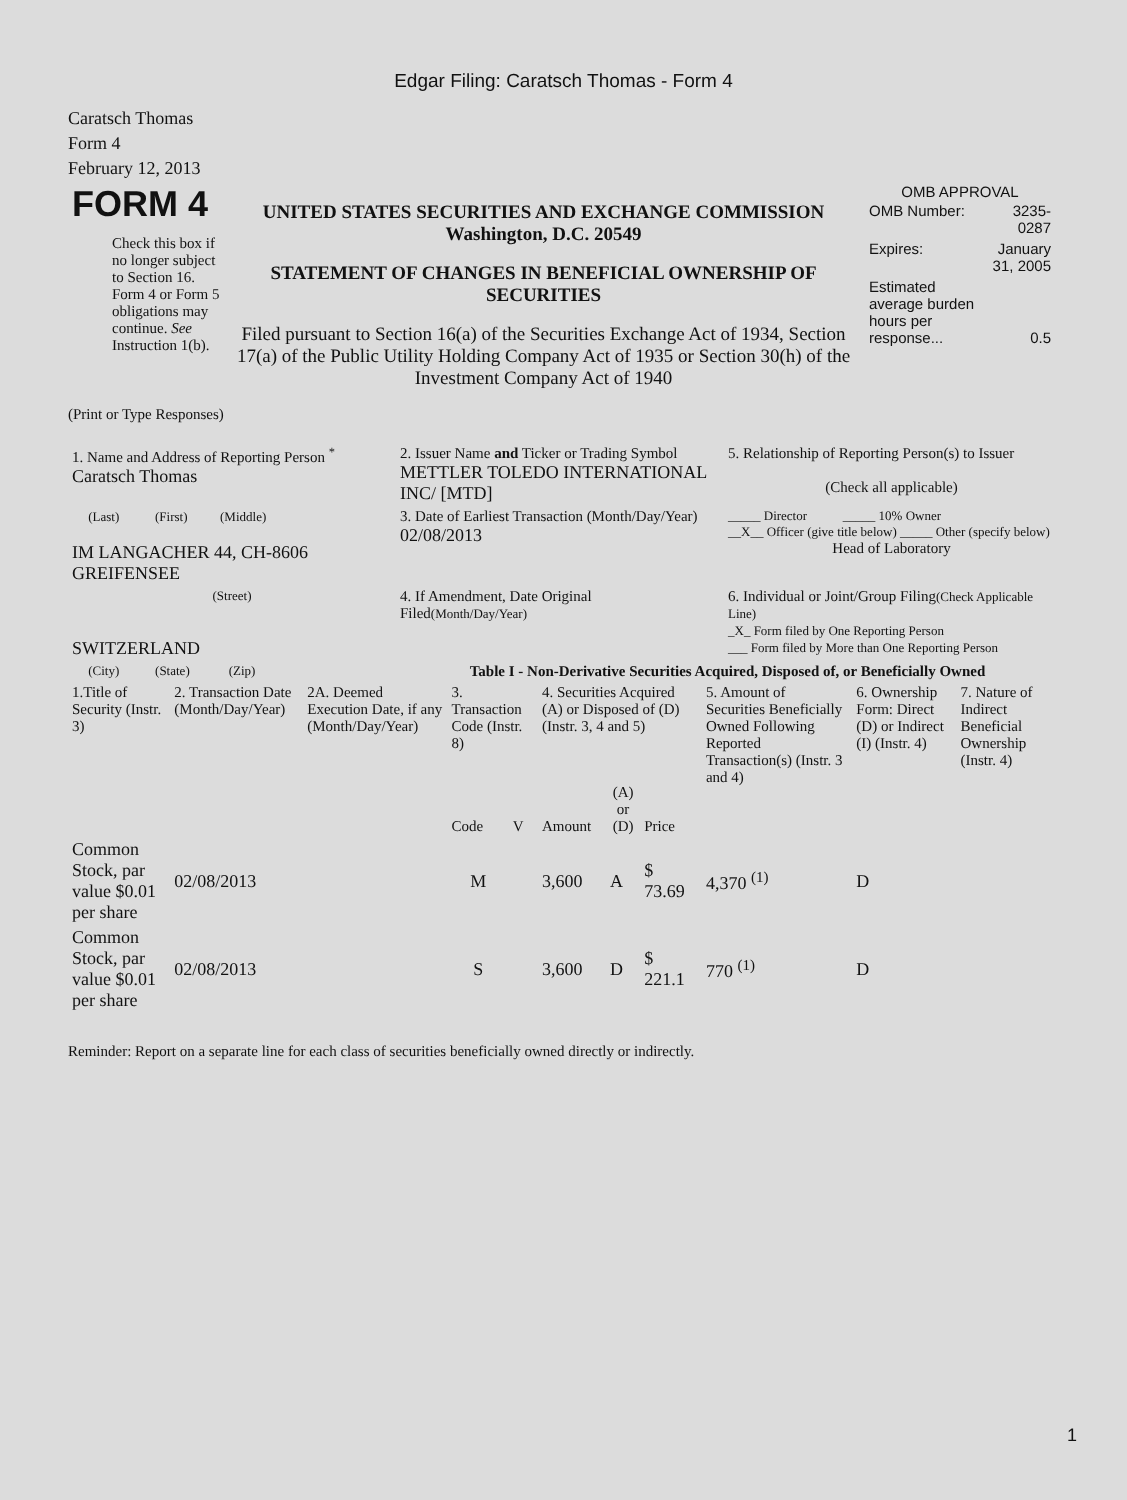Edgar Filing: Caratsch Thomas - Form 4
Caratsch Thomas
Form 4
February 12, 2013
| FORM 4 Check this box if no longer subject to Section 16. Form 4 or Form 5 obligations may continue. See Instruction 1(b). | UNITED STATES SECURITIES AND EXCHANGE COMMISSION Washington, D.C. 20549 STATEMENT OF CHANGES IN BENEFICIAL OWNERSHIP OF SECURITIES Filed pursuant to Section 16(a) of the Securities Exchange Act of 1934, Section 17(a) of the Public Utility Holding Company Act of 1935 or Section 30(h) of the Investment Company Act of 1940 | OMB APPROVAL / OMB Number: / 3235-0287 / / Expires: / January 31, 2005 / / Estimated average burden hours per response... / 0.5 / |
(Print or Type Responses)
| 1. Name and Address of Reporting Person <sup>*</sup> Caratsch Thomas | 2. Issuer Name and Ticker or Trading Symbol METTLER TOLEDO INTERNATIONAL INC/ [MTD] | 5. Relationship of Reporting Person(s) to Issuer (Check all applicable) |
| (Last) (First) (Middle) IM LANGACHER 44, CH-8606 GREIFENSEE | 3. Date of Earliest Transaction (Month/Day/Year) 02/08/2013 | _____ Director _____ 10% Owner __X__ Officer (give title below) _____ Other (specify below) Head of Laboratory |
| (Street) SWITZERLAND | 4. If Amendment, Date Original Filed (Month/Day/Year) | 6. Individual or Joint/Group Filing (Check Applicable Line) _X_ Form filed by One Reporting Person ___ Form filed by More than One Reporting Person |
| (City) (State) (Zip) | Table I - Non-Derivative Securities Acquired, Disposed of, or Beneficially Owned | |
| 1.Title of Security (Instr. 3) | 2. Transaction Date (Month/Day/Year) | 2A. Deemed Execution Date, if any (Month/Day/Year) | 3. Transaction Code (Instr. 8) | | 4. Securities Acquired (A) or Disposed of (D) (Instr. 3, 4 and 5) | | | 5. Amount of Securities Beneficially Owned Following Reported Transaction(s) (Instr. 3 and 4) | 6. Ownership Form: Direct (D) or Indirect (I) (Instr. 4) | 7. Nature of Indirect Beneficial Ownership (Instr. 4) |
| --- | --- | --- | --- | --- | --- | --- | --- | --- | --- | --- |
| | | | Code | V | Amount | (A) or (D) | Price | | | |
| Common Stock, par value $0.01 per share | 02/08/2013 | | M | | 3,600 | A | $ 73.69 | 4,370 <sup>(1)</sup> | D | |
| Common Stock, par value $0.01 per share | 02/08/2013 | | S | | 3,600 | D | $ 221.1 | 770 <sup>(1)</sup> | D | |
Reminder: Report on a separate line for each class of securities beneficially owned directly or indirectly.
1